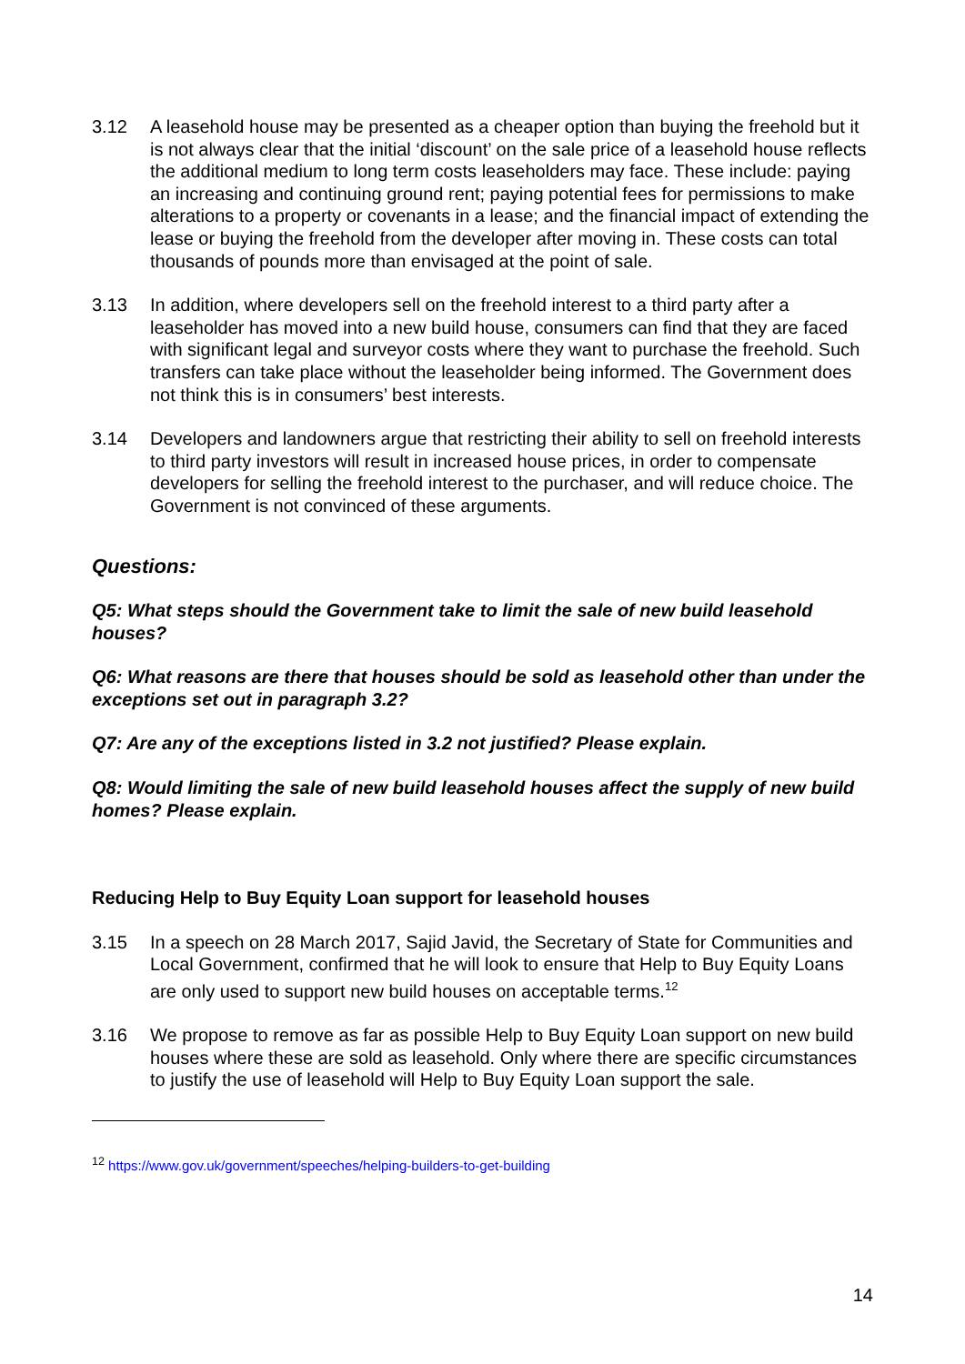3.12 A leasehold house may be presented as a cheaper option than buying the freehold but it is not always clear that the initial ‘discount’ on the sale price of a leasehold house reflects the additional medium to long term costs leaseholders may face. These include: paying an increasing and continuing ground rent; paying potential fees for permissions to make alterations to a property or covenants in a lease; and the financial impact of extending the lease or buying the freehold from the developer after moving in. These costs can total thousands of pounds more than envisaged at the point of sale.
3.13 In addition, where developers sell on the freehold interest to a third party after a leaseholder has moved into a new build house, consumers can find that they are faced with significant legal and surveyor costs where they want to purchase the freehold. Such transfers can take place without the leaseholder being informed. The Government does not think this is in consumers’ best interests.
3.14 Developers and landowners argue that restricting their ability to sell on freehold interests to third party investors will result in increased house prices, in order to compensate developers for selling the freehold interest to the purchaser, and will reduce choice. The Government is not convinced of these arguments.
Questions:
Q5: What steps should the Government take to limit the sale of new build leasehold houses?
Q6: What reasons are there that houses should be sold as leasehold other than under the exceptions set out in paragraph 3.2?
Q7: Are any of the exceptions listed in 3.2 not justified? Please explain.
Q8: Would limiting the sale of new build leasehold houses affect the supply of new build homes? Please explain.
Reducing Help to Buy Equity Loan support for leasehold houses
3.15 In a speech on 28 March 2017, Sajid Javid, the Secretary of State for Communities and Local Government, confirmed that he will look to ensure that Help to Buy Equity Loans are only used to support new build houses on acceptable terms.<sup>12</sup>
3.16 We propose to remove as far as possible Help to Buy Equity Loan support on new build houses where these are sold as leasehold. Only where there are specific circumstances to justify the use of leasehold will Help to Buy Equity Loan support the sale.
<sup>12</sup> https://www.gov.uk/government/speeches/helping-builders-to-get-building
14